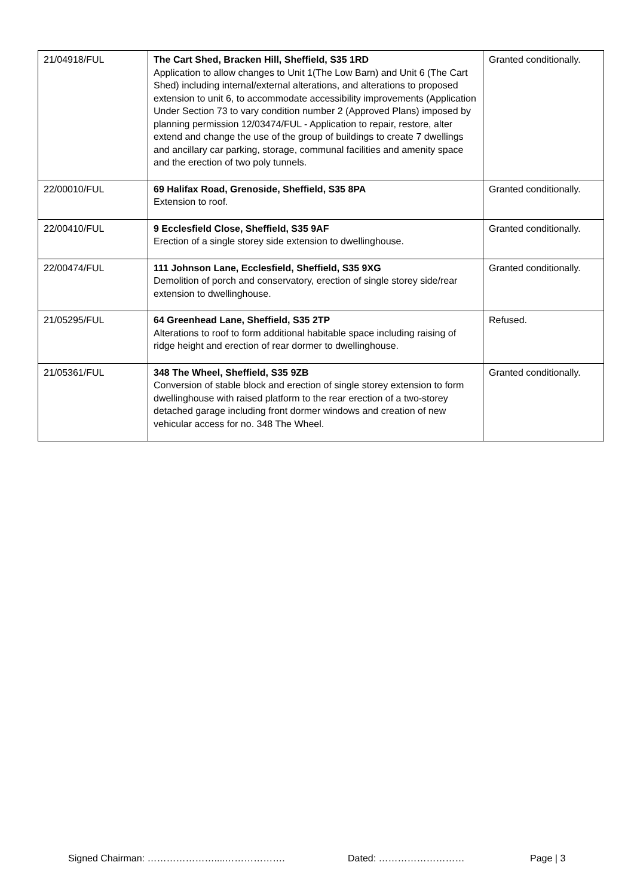| 21/04918/FUL | The Cart Shed, Bracken Hill, Sheffield, S35 1RD Application to allow changes to Unit 1(The Low Barn) and Unit 6 (The Cart Shed) including internal/external alterations, and alterations to proposed extension to unit 6, to accommodate accessibility improvements (Application Under Section 73 to vary condition number 2 (Approved Plans) imposed by planning permission 12/03474/FUL - Application to repair, restore, alter extend and change the use of the group of buildings to create 7 dwellings and ancillary car parking, storage, communal facilities and amenity space and the erection of two poly tunnels. | Granted conditionally. |
| 22/00010/FUL | 69 Halifax Road, Grenoside, Sheffield, S35 8PA Extension to roof. | Granted conditionally. |
| 22/00410/FUL | 9 Ecclesfield Close, Sheffield, S35 9AF Erection of a single storey side extension to dwellinghouse. | Granted conditionally. |
| 22/00474/FUL | 111 Johnson Lane, Ecclesfield, Sheffield, S35 9XG Demolition of porch and conservatory, erection of single storey side/rear extension to dwellinghouse. | Granted conditionally. |
| 21/05295/FUL | 64 Greenhead Lane, Sheffield, S35 2TP Alterations to roof to form additional habitable space including raising of ridge height and erection of rear dormer to dwellinghouse. | Refused. |
| 21/05361/FUL | 348 The Wheel, Sheffield, S35 9ZB Conversion of stable block and erection of single storey extension to form dwellinghouse with raised platform to the rear erection of a two-storey detached garage including front dormer windows and creation of new vehicular access for no. 348 The Wheel. | Granted conditionally. |
Signed Chairman: …………………....………………. Dated: ……………………… Page | 3